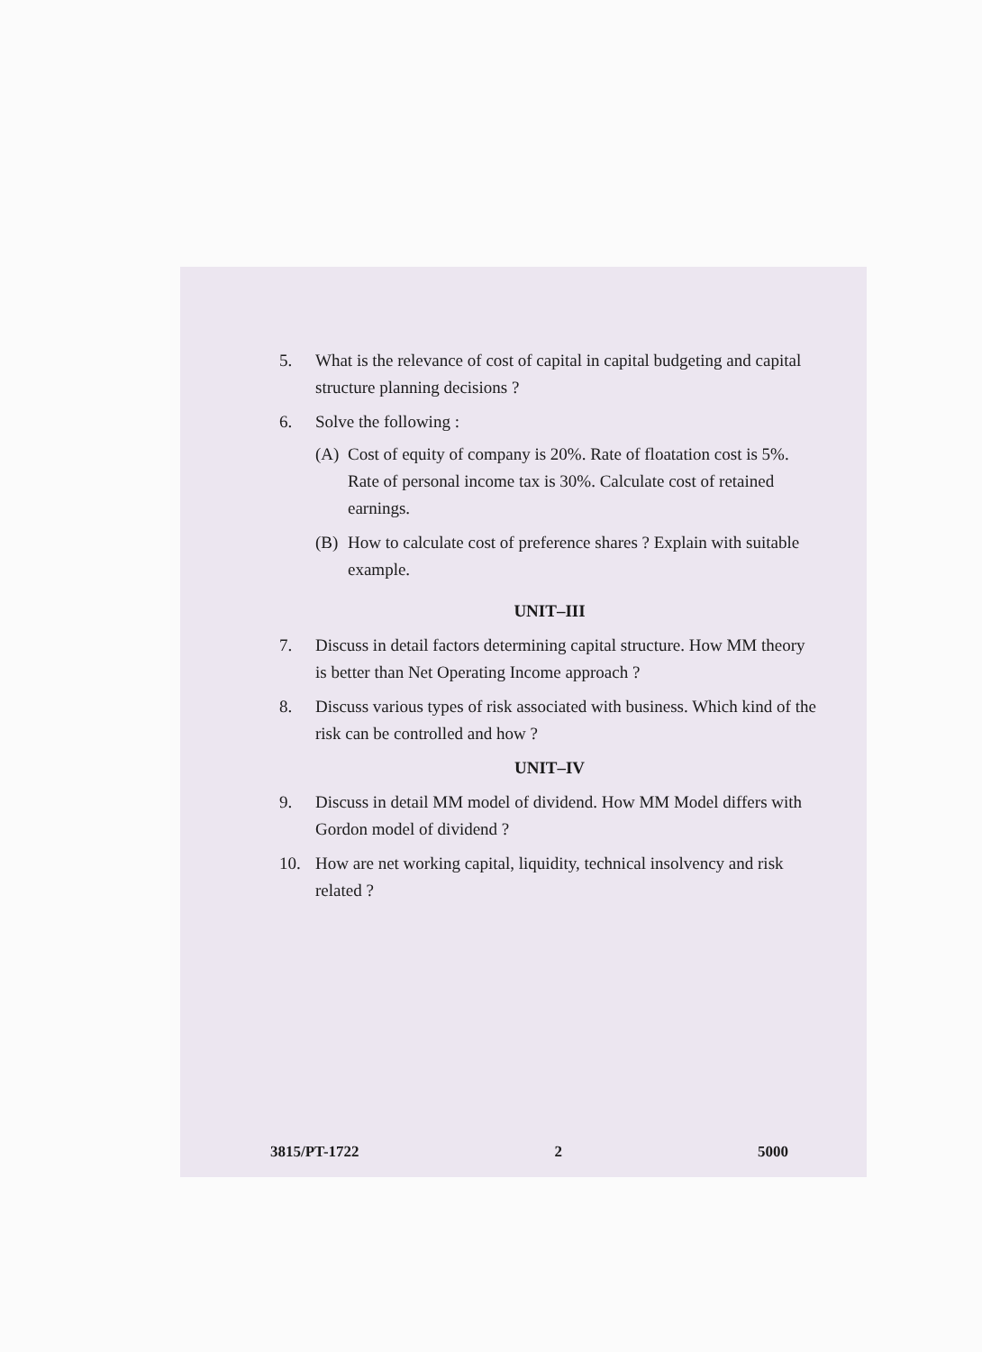5. What is the relevance of cost of capital in capital budgeting and capital structure planning decisions ?
6. Solve the following :
(A) Cost of equity of company is 20%. Rate of floatation cost is 5%. Rate of personal income tax is 30%. Calculate cost of retained earnings.
(B) How to calculate cost of preference shares ? Explain with suitable example.
UNIT–III
7. Discuss in detail factors determining capital structure. How MM theory is better than Net Operating Income approach ?
8. Discuss various types of risk associated with business. Which kind of the risk can be controlled and how ?
UNIT–IV
9. Discuss in detail MM model of dividend. How MM Model differs with Gordon model of dividend ?
10. How are net working capital, liquidity, technical insolvency and risk related ?
3815/PT-1722 2 5000